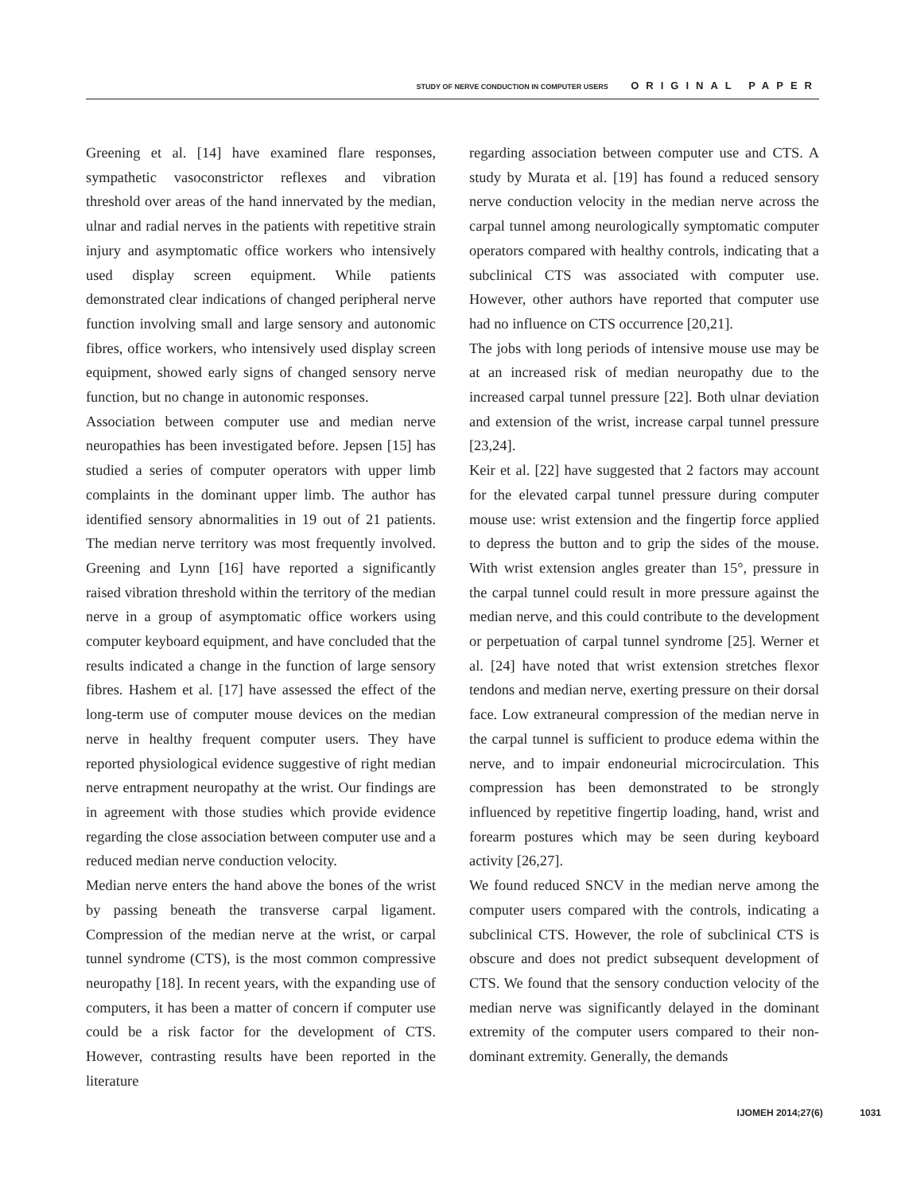STUDY OF NERVE CONDUCTION IN COMPUTER USERS ORIGINAL PAPER
Greening et al. [14] have examined flare responses, sympathetic vasoconstrictor reflexes and vibration threshold over areas of the hand innervated by the median, ulnar and radial nerves in the patients with repetitive strain injury and asymptomatic office workers who intensively used display screen equipment. While patients demonstrated clear indications of changed peripheral nerve function involving small and large sensory and autonomic fibres, office workers, who intensively used display screen equipment, showed early signs of changed sensory nerve function, but no change in autonomic responses.
Association between computer use and median nerve neuropathies has been investigated before. Jepsen [15] has studied a series of computer operators with upper limb complaints in the dominant upper limb. The author has identified sensory abnormalities in 19 out of 21 patients. The median nerve territory was most frequently involved. Greening and Lynn [16] have reported a significantly raised vibration threshold within the territory of the median nerve in a group of asymptomatic office workers using computer keyboard equipment, and have concluded that the results indicated a change in the function of large sensory fibres. Hashem et al. [17] have assessed the effect of the long-term use of computer mouse devices on the median nerve in healthy frequent computer users. They have reported physiological evidence suggestive of right median nerve entrapment neuropathy at the wrist. Our findings are in agreement with those studies which provide evidence regarding the close association between computer use and a reduced median nerve conduction velocity.
Median nerve enters the hand above the bones of the wrist by passing beneath the transverse carpal ligament. Compression of the median nerve at the wrist, or carpal tunnel syndrome (CTS), is the most common compressive neuropathy [18]. In recent years, with the expanding use of computers, it has been a matter of concern if computer use could be a risk factor for the development of CTS. However, contrasting results have been reported in the literature
regarding association between computer use and CTS. A study by Murata et al. [19] has found a reduced sensory nerve conduction velocity in the median nerve across the carpal tunnel among neurologically symptomatic computer operators compared with healthy controls, indicating that a subclinical CTS was associated with computer use. However, other authors have reported that computer use had no influence on CTS occurrence [20,21].
The jobs with long periods of intensive mouse use may be at an increased risk of median neuropathy due to the increased carpal tunnel pressure [22]. Both ulnar deviation and extension of the wrist, increase carpal tunnel pressure [23,24].
Keir et al. [22] have suggested that 2 factors may account for the elevated carpal tunnel pressure during computer mouse use: wrist extension and the fingertip force applied to depress the button and to grip the sides of the mouse. With wrist extension angles greater than 15°, pressure in the carpal tunnel could result in more pressure against the median nerve, and this could contribute to the development or perpetuation of carpal tunnel syndrome [25]. Werner et al. [24] have noted that wrist extension stretches flexor tendons and median nerve, exerting pressure on their dorsal face. Low extraneural compression of the median nerve in the carpal tunnel is sufficient to produce edema within the nerve, and to impair endoneurial microcirculation. This compression has been demonstrated to be strongly influenced by repetitive fingertip loading, hand, wrist and forearm postures which may be seen during keyboard activity [26,27].
We found reduced SNCV in the median nerve among the computer users compared with the controls, indicating a subclinical CTS. However, the role of subclinical CTS is obscure and does not predict subsequent development of CTS. We found that the sensory conduction velocity of the median nerve was significantly delayed in the dominant extremity of the computer users compared to their non-dominant extremity. Generally, the demands
IJOMEH 2014;27(6) 1031